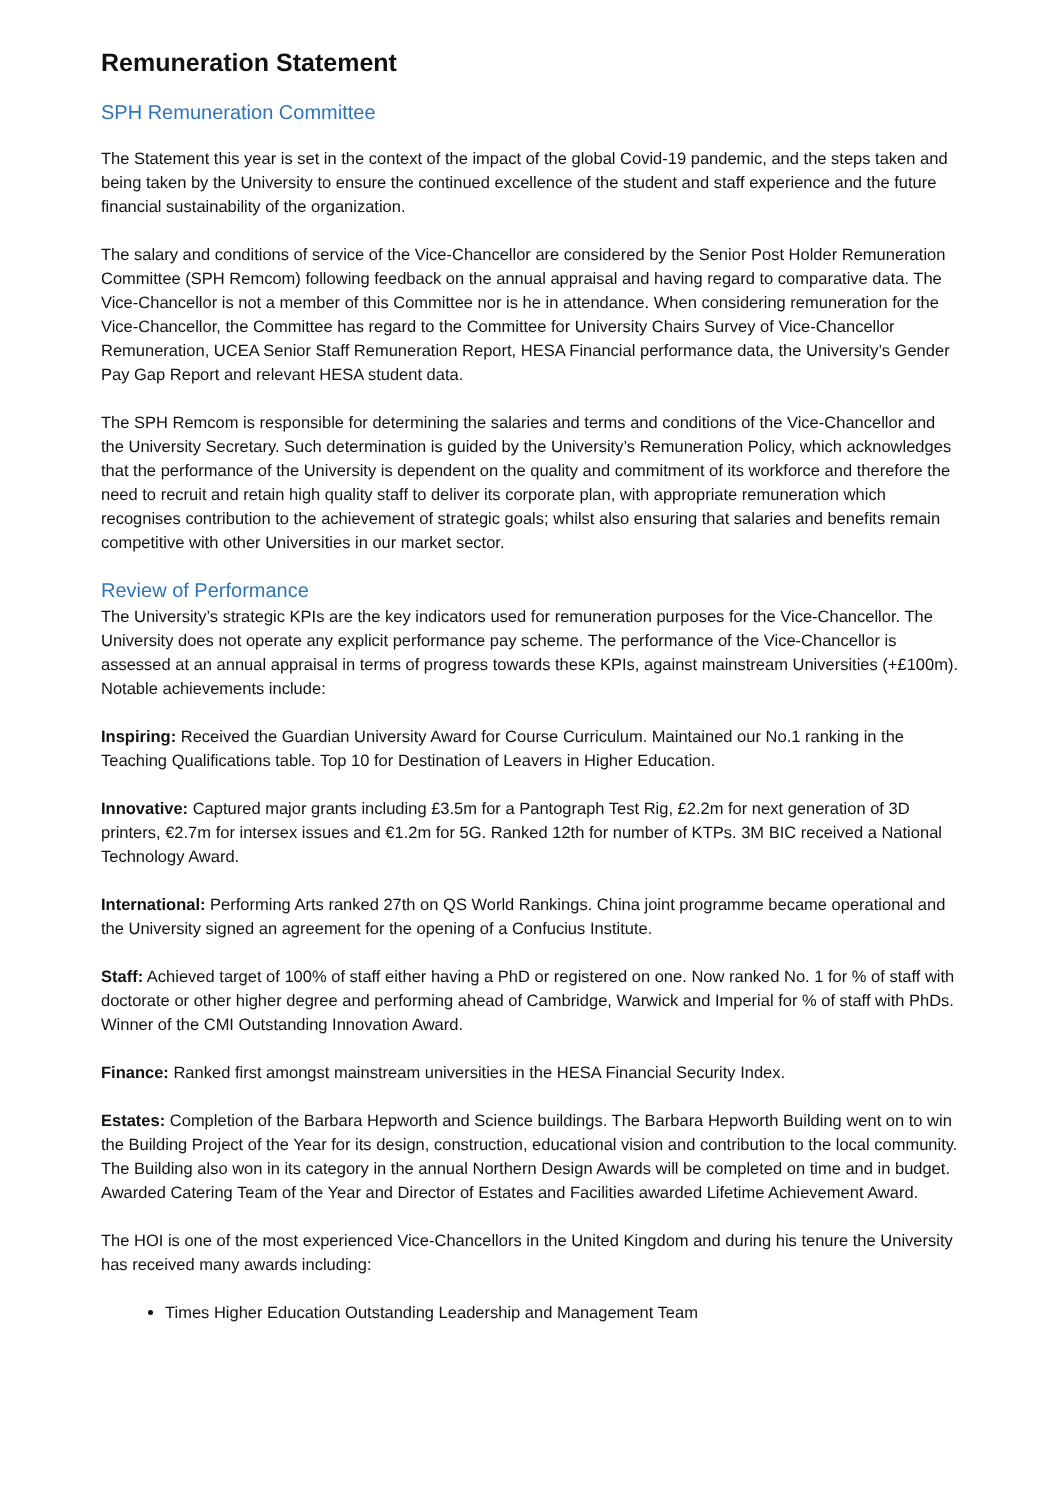Remuneration Statement
SPH Remuneration Committee
The Statement this year is set in the context of the impact of the global Covid-19 pandemic, and the steps taken and being taken by the University to ensure the continued excellence of the student and staff experience and the future financial sustainability of the organization.
The salary and conditions of service of the Vice-Chancellor are considered by the Senior Post Holder Remuneration Committee (SPH Remcom) following feedback on the annual appraisal and having regard to comparative data. The Vice-Chancellor is not a member of this Committee nor is he in attendance. When considering remuneration for the Vice-Chancellor, the Committee has regard to the Committee for University Chairs Survey of Vice-Chancellor Remuneration, UCEA Senior Staff Remuneration Report, HESA Financial performance data, the University’s Gender Pay Gap Report and relevant HESA student data.
The SPH Remcom is responsible for determining the salaries and terms and conditions of the Vice-Chancellor and the University Secretary. Such determination is guided by the University’s Remuneration Policy, which acknowledges that the performance of the University is dependent on the quality and commitment of its workforce and therefore the need to recruit and retain high quality staff to deliver its corporate plan, with appropriate remuneration which recognises contribution to the achievement of strategic goals; whilst also ensuring that salaries and benefits remain competitive with other Universities in our market sector.
Review of Performance
The University’s strategic KPIs are the key indicators used for remuneration purposes for the Vice-Chancellor. The University does not operate any explicit performance pay scheme. The performance of the Vice-Chancellor is assessed at an annual appraisal in terms of progress towards these KPIs, against mainstream Universities (+£100m). Notable achievements include:
Inspiring: Received the Guardian University Award for Course Curriculum. Maintained our No.1 ranking in the Teaching Qualifications table. Top 10 for Destination of Leavers in Higher Education.
Innovative: Captured major grants including £3.5m for a Pantograph Test Rig, £2.2m for next generation of 3D printers, €2.7m for intersex issues and €1.2m for 5G. Ranked 12th for number of KTPs. 3M BIC received a National Technology Award.
International: Performing Arts ranked 27th on QS World Rankings. China joint programme became operational and the University signed an agreement for the opening of a Confucius Institute.
Staff: Achieved target of 100% of staff either having a PhD or registered on one. Now ranked No. 1 for % of staff with doctorate or other higher degree and performing ahead of Cambridge, Warwick and Imperial for % of staff with PhDs. Winner of the CMI Outstanding Innovation Award.
Finance: Ranked first amongst mainstream universities in the HESA Financial Security Index.
Estates: Completion of the Barbara Hepworth and Science buildings. The Barbara Hepworth Building went on to win the Building Project of the Year for its design, construction, educational vision and contribution to the local community. The Building also won in its category in the annual Northern Design Awards will be completed on time and in budget. Awarded Catering Team of the Year and Director of Estates and Facilities awarded Lifetime Achievement Award.
The HOI is one of the most experienced Vice-Chancellors in the United Kingdom and during his tenure the University has received many awards including:
Times Higher Education Outstanding Leadership and Management Team